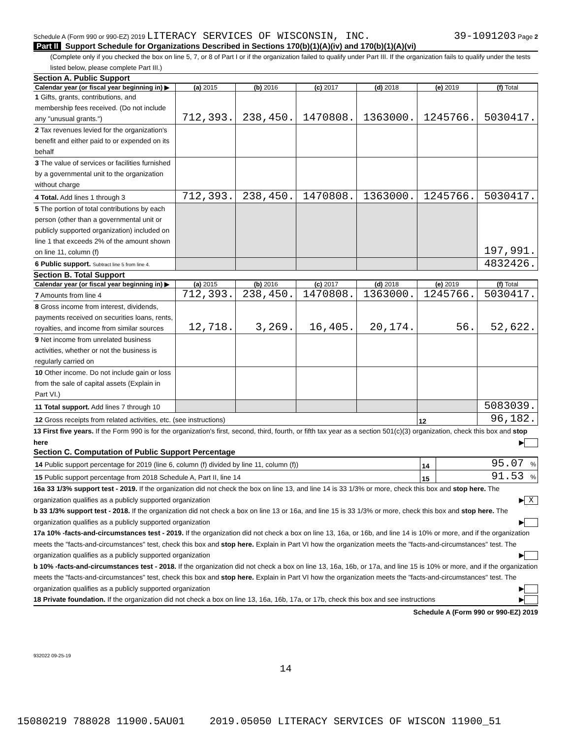Schedule A (Form 990 or 990-EZ) 2019 LITERACY SERVICES OF WISCONSIN, INC. 39-1091203 Page 2
Part II Support Schedule for Organizations Described in Sections 170(b)(1)(A)(iv) and 170(b)(1)(A)(vi)
(Complete only if you checked the box on line 5, 7, or 8 of Part I or if the organization failed to qualify under Part III. If the organization fails to qualify under the tests listed below, please complete Part III.)
Section A. Public Support
| Calendar year (or fiscal year beginning in) ▶ | (a) 2015 | (b) 2016 | (c) 2017 | (d) 2018 | (e) 2019 | (f) Total |
| --- | --- | --- | --- | --- | --- | --- |
| 1 Gifts, grants, contributions, and membership fees received. (Do not include any "unusual grants.") | 712,393. | 238,450. | 1470808. | 1363000. | 1245766. | 5030417. |
| 2 Tax revenues levied for the organization's benefit and either paid to or expended on its behalf | | | | | | |
| 3 The value of services or facilities furnished by a governmental unit to the organization without charge | | | | | | |
| 4 Total. Add lines 1 through 3 | 712,393. | 238,450. | 1470808. | 1363000. | 1245766. | 5030417. |
| 5 The portion of total contributions by each person (other than a governmental unit or publicly supported organization) included on line 1 that exceeds 2% of the amount shown on line 11, column (f) | | | | | | 197,991. |
| 6 Public support. Subtract line 5 from line 4. | | | | | | 4832426. |
Section B. Total Support
| Calendar year (or fiscal year beginning in) ▶ | (a) 2015 | (b) 2016 | (c) 2017 | (d) 2018 | (e) 2019 | (f) Total |
| --- | --- | --- | --- | --- | --- | --- |
| 7 Amounts from line 4 | 712,393. | 238,450. | 1470808. | 1363000. | 1245766. | 5030417. |
| 8 Gross income from interest, dividends, payments received on securities loans, rents, royalties, and income from similar sources | 12,718. | 3,269. | 16,405. | 20,174. | 56. | 52,622. |
| 9 Net income from unrelated business activities, whether or not the business is regularly carried on | | | | | | |
| 10 Other income. Do not include gain or loss from the sale of capital assets (Explain in Part VI.) | | | | | | |
| 11 Total support. Add lines 7 through 10 | | | | | | 5083039. |
| 12 Gross receipts from related activities, etc. (see instructions) | | | | | 12 | 96,182. |
13 First five years. If the Form 990 is for the organization's first, second, third, fourth, or fifth tax year as a section 501(c)(3) organization, check this box and stop here ▶
Section C. Computation of Public Support Percentage
| 14 Public support percentage for 2019 (line 6, column (f) divided by line 11, column (f)) | 14 | 95.07 % |
| 15 Public support percentage from 2018 Schedule A, Part II, line 14 | 15 | 91.53 % |
16a 33 1/3% support test - 2019. If the organization did not check the box on line 13, and line 14 is 33 1/3% or more, check this box and stop here. The organization qualifies as a publicly supported organization ▶ X
b 33 1/3% support test - 2018. If the organization did not check a box on line 13 or 16a, and line 15 is 33 1/3% or more, check this box and stop here. The organization qualifies as a publicly supported organization ▶
17a 10% -facts-and-circumstances test - 2019. If the organization did not check a box on line 13, 16a, or 16b, and line 14 is 10% or more, and if the organization meets the "facts-and-circumstances" test, check this box and stop here. Explain in Part VI how the organization meets the "facts-and-circumstances" test. The organization qualifies as a publicly supported organization ▶
b 10% -facts-and-circumstances test - 2018. If the organization did not check a box on line 13, 16a, 16b, or 17a, and line 15 is 10% or more, and if the organization meets the "facts-and-circumstances" test, check this box and stop here. Explain in Part VI how the organization meets the "facts-and-circumstances" test. The organization qualifies as a publicly supported organization ▶
18 Private foundation. If the organization did not check a box on line 13, 16a, 16b, 17a, or 17b, check this box and see instructions ▶
Schedule A (Form 990 or 990-EZ) 2019
932022 09-25-19
14
15080219 788028 11900.5AU01 2019.05050 LITERACY SERVICES OF WISCON 11900_51